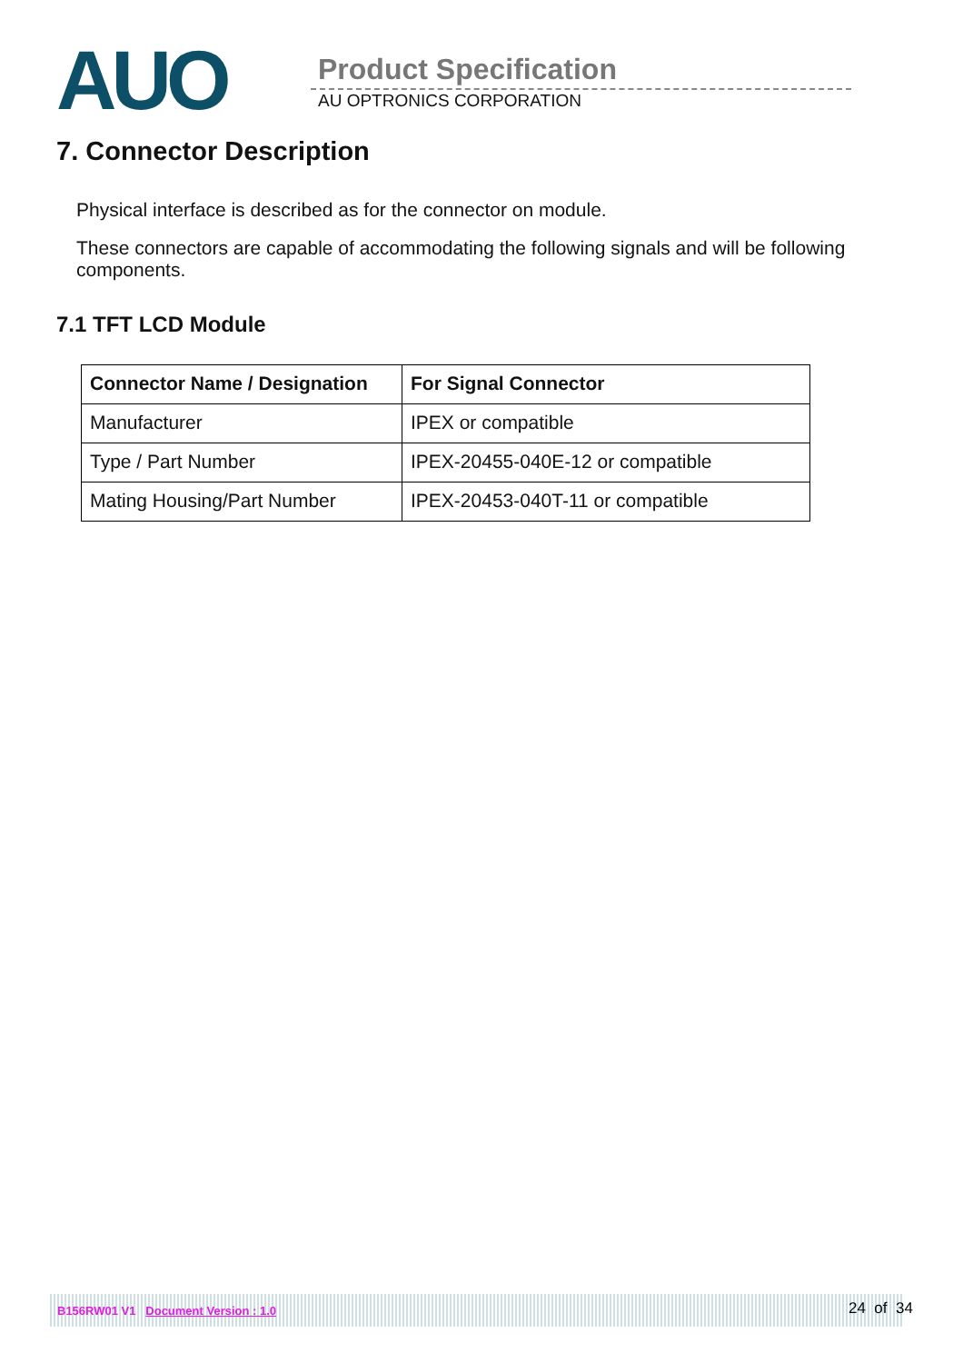AUO Product Specification
AU OPTRONICS CORPORATION
7. Connector Description
Physical interface is described as for the connector on module.
These connectors are capable of accommodating the following signals and will be following components.
7.1 TFT LCD Module
| Connector Name / Designation | For Signal Connector |
| --- | --- |
| Manufacturer | IPEX or compatible |
| Type / Part Number | IPEX-20455-040E-12 or compatible |
| Mating Housing/Part Number | IPEX-20453-040T-11 or compatible |
B156RW01 V1 Document Version : 1.0 24 of 34